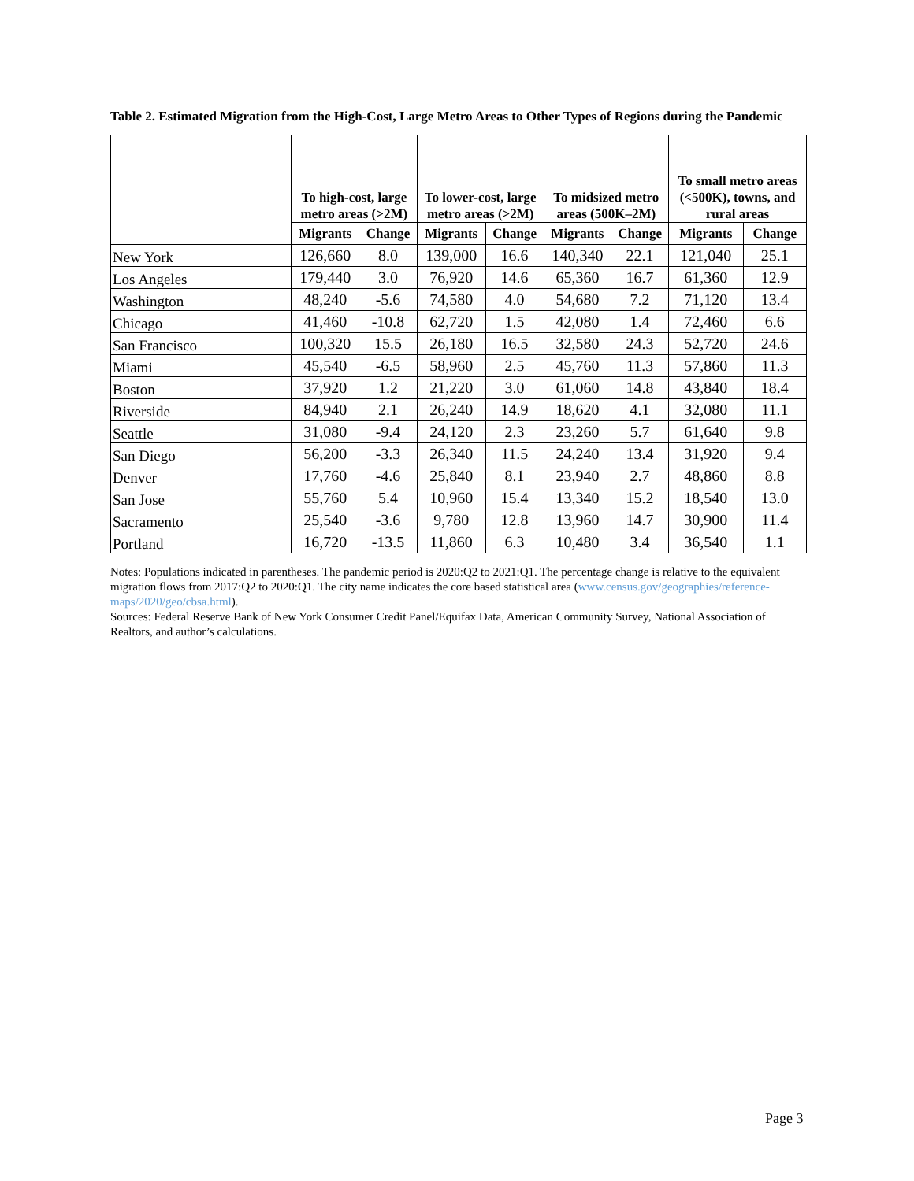Table 2. Estimated Migration from the High-Cost, Large Metro Areas to Other Types of Regions during the Pandemic
| | To high-cost, large metro areas (>2M) | | To lower-cost, large metro areas (>2M) | | To midsized metro areas (500K–2M) | | To small metro areas (<500K), towns, and rural areas | |
| --- | --- | --- | --- | --- | --- | --- | --- | --- |
| | Migrants | Change | Migrants | Change | Migrants | Change | Migrants | Change |
| New York | 126,660 | 8.0 | 139,000 | 16.6 | 140,340 | 22.1 | 121,040 | 25.1 |
| Los Angeles | 179,440 | 3.0 | 76,920 | 14.6 | 65,360 | 16.7 | 61,360 | 12.9 |
| Washington | 48,240 | -5.6 | 74,580 | 4.0 | 54,680 | 7.2 | 71,120 | 13.4 |
| Chicago | 41,460 | -10.8 | 62,720 | 1.5 | 42,080 | 1.4 | 72,460 | 6.6 |
| San Francisco | 100,320 | 15.5 | 26,180 | 16.5 | 32,580 | 24.3 | 52,720 | 24.6 |
| Miami | 45,540 | -6.5 | 58,960 | 2.5 | 45,760 | 11.3 | 57,860 | 11.3 |
| Boston | 37,920 | 1.2 | 21,220 | 3.0 | 61,060 | 14.8 | 43,840 | 18.4 |
| Riverside | 84,940 | 2.1 | 26,240 | 14.9 | 18,620 | 4.1 | 32,080 | 11.1 |
| Seattle | 31,080 | -9.4 | 24,120 | 2.3 | 23,260 | 5.7 | 61,640 | 9.8 |
| San Diego | 56,200 | -3.3 | 26,340 | 11.5 | 24,240 | 13.4 | 31,920 | 9.4 |
| Denver | 17,760 | -4.6 | 25,840 | 8.1 | 23,940 | 2.7 | 48,860 | 8.8 |
| San Jose | 55,760 | 5.4 | 10,960 | 15.4 | 13,340 | 15.2 | 18,540 | 13.0 |
| Sacramento | 25,540 | -3.6 | 9,780 | 12.8 | 13,960 | 14.7 | 30,900 | 11.4 |
| Portland | 16,720 | -13.5 | 11,860 | 6.3 | 10,480 | 3.4 | 36,540 | 1.1 |
Notes: Populations indicated in parentheses. The pandemic period is 2020:Q2 to 2021:Q1. The percentage change is relative to the equivalent migration flows from 2017:Q2 to 2020:Q1. The city name indicates the core based statistical area (www.census.gov/geographies/reference-maps/2020/geo/cbsa.html).
Sources: Federal Reserve Bank of New York Consumer Credit Panel/Equifax Data, American Community Survey, National Association of Realtors, and author’s calculations.
Page 3